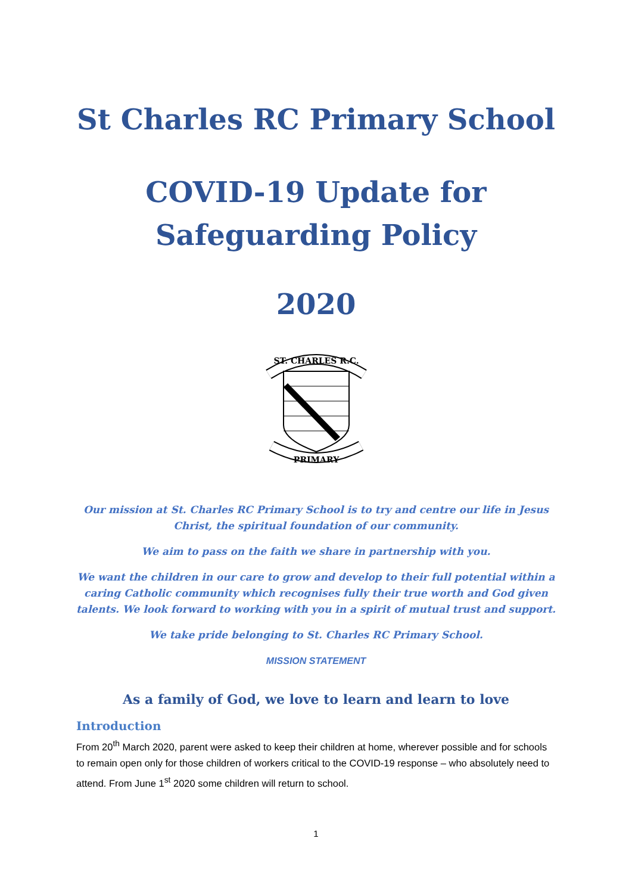St Charles RC Primary School
COVID-19 Update for
Safeguarding Policy
2020
ST. CHARLES R.C.
PRIMARY
Our mission at St. Charles RC Primary School is to try and centre our life in Jesus Christ, the spiritual foundation of our community.
We aim to pass on the faith we share in partnership with you.
We want the children in our care to grow and develop to their full potential within a caring Catholic community which recognises fully their true worth and God given talents. We look forward to working with you in a spirit of mutual trust and support.
We take pride belonging to St. Charles RC Primary School.
MISSION STATEMENT
As a family of God, we love to learn and learn to love
Introduction
From 20<sup>th</sup> March 2020, parent were asked to keep their children at home, wherever possible and for schools to remain open only for those children of workers critical to the COVID-19 response – who absolutely need to attend. From June 1<sup>st</sup> 2020 some children will return to school.
1